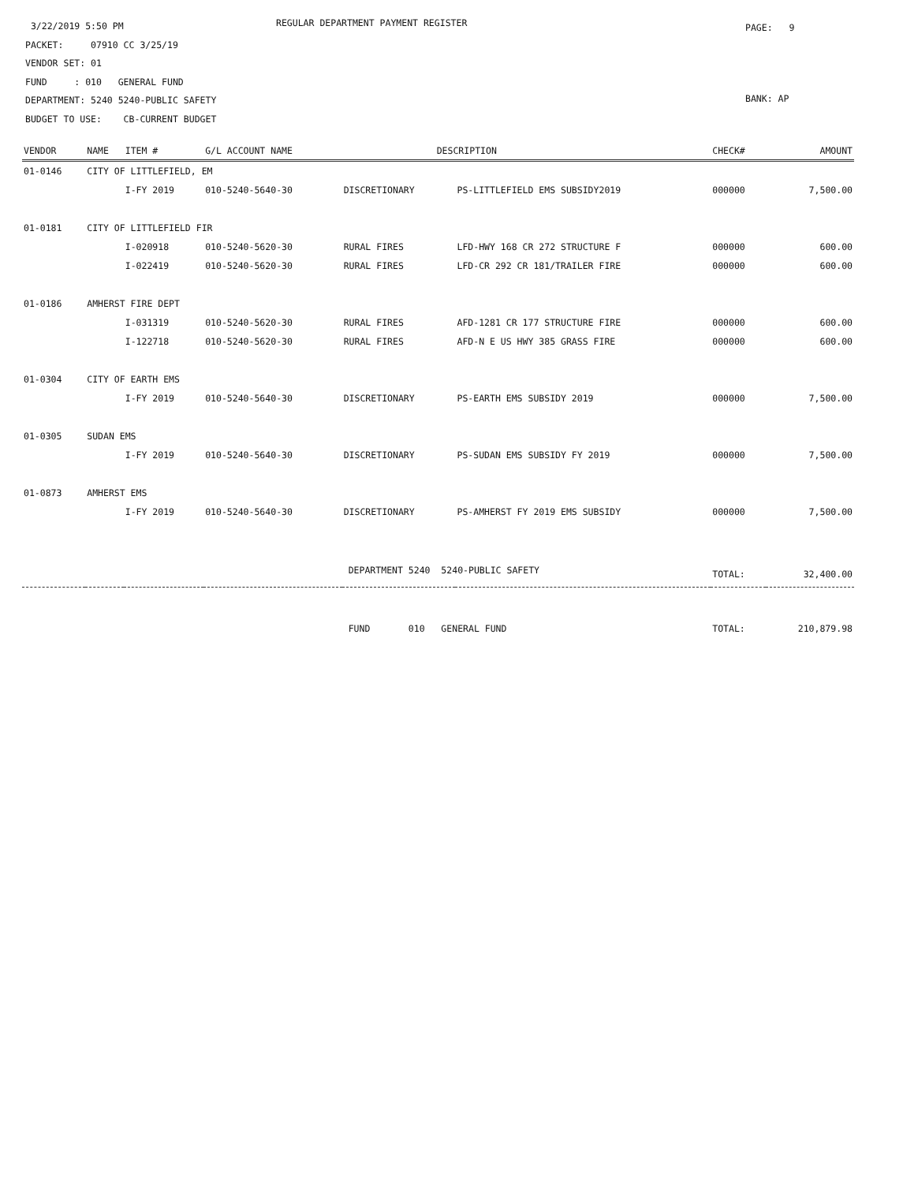3/22/2019 5:50 PM
PACKET: 07910 CC 3/25/19
VENDOR SET: 01
FUND : 010 GENERAL FUND
DEPARTMENT: 5240 5240-PUBLIC SAFETY
BUDGET TO USE: CB-CURRENT BUDGET
REGULAR DEPARTMENT PAYMENT REGISTER
PAGE: 9
BANK: AP
| VENDOR | NAME | ITEM # | G/L ACCOUNT NAME | DESCRIPTION | | CHECK# | AMOUNT |
| --- | --- | --- | --- | --- | --- | --- | --- |
| 01-0146 | CITY OF LITTLEFIELD, EM | | | | | | |
| | | I-FY 2019 | 010-5240-5640-30 | DISCRETIONARY | PS-LITTLEFIELD EMS SUBSIDY2019 | 000000 | 7,500.00 |
| 01-0181 | CITY OF LITTLEFIELD FIR | | | | | | |
| | | I-020918 | 010-5240-5620-30 | RURAL FIRES | LFD-HWY 168 CR 272 STRUCTURE F | 000000 | 600.00 |
| | | I-022419 | 010-5240-5620-30 | RURAL FIRES | LFD-CR 292 CR 181/TRAILER FIRE | 000000 | 600.00 |
| 01-0186 | AMHERST FIRE DEPT | | | | | | |
| | | I-031319 | 010-5240-5620-30 | RURAL FIRES | AFD-1281 CR 177 STRUCTURE FIRE | 000000 | 600.00 |
| | | I-122718 | 010-5240-5620-30 | RURAL FIRES | AFD-N E US HWY 385 GRASS FIRE | 000000 | 600.00 |
| 01-0304 | CITY OF EARTH EMS | | | | | | |
| | | I-FY 2019 | 010-5240-5640-30 | DISCRETIONARY | PS-EARTH EMS SUBSIDY 2019 | 000000 | 7,500.00 |
| 01-0305 | SUDAN EMS | | | | | | |
| | | I-FY 2019 | 010-5240-5640-30 | DISCRETIONARY | PS-SUDAN EMS SUBSIDY FY 2019 | 000000 | 7,500.00 |
| 01-0873 | AMHERST EMS | | | | | | |
| | | I-FY 2019 | 010-5240-5640-30 | DISCRETIONARY | PS-AMHERST FY 2019 EMS SUBSIDY | 000000 | 7,500.00 |
| | | | | DEPARTMENT 5240 5240-PUBLIC SAFETY | | TOTAL: | 32,400.00 |
| | | | | FUND 010 GENERAL FUND | | TOTAL: | 210,879.98 |